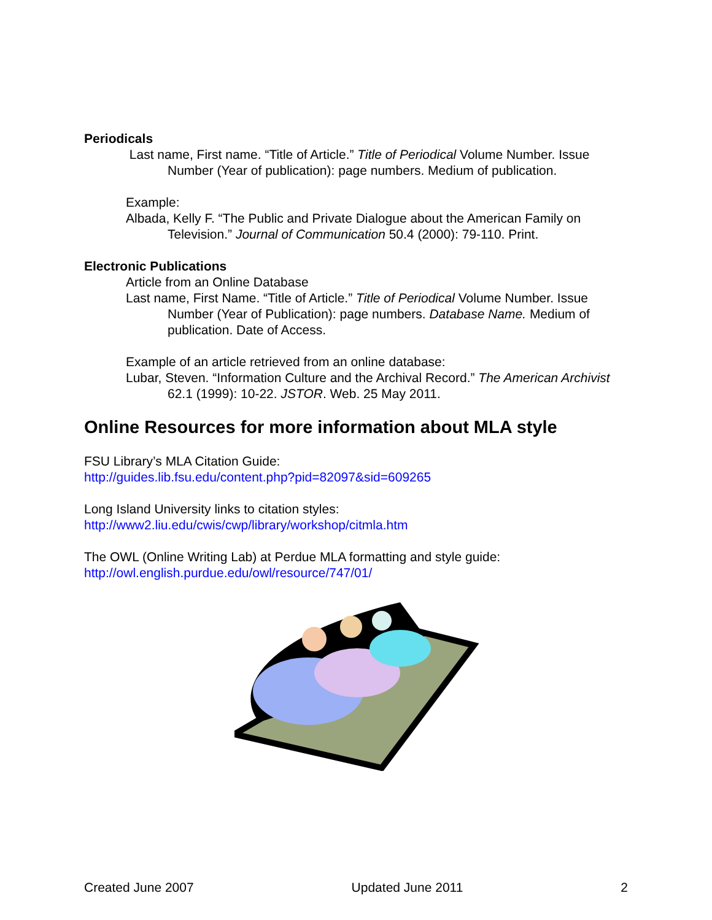Periodicals
Last name, First name. “Title of Article.” Title of Periodical Volume Number. Issue Number (Year of publication): page numbers. Medium of publication.
Example:
Albada, Kelly F. “The Public and Private Dialogue about the American Family on Television.” Journal of Communication 50.4 (2000): 79-110. Print.
Electronic Publications
Article from an Online Database
Last name, First Name. “Title of Article.” Title of Periodical Volume Number. Issue Number (Year of Publication): page numbers. Database Name. Medium of publication. Date of Access.
Example of an article retrieved from an online database:
Lubar, Steven. “Information Culture and the Archival Record.” The American Archivist 62.1 (1999): 10-22. JSTOR. Web. 25 May 2011.
Online Resources for more information about MLA style
FSU Library’s MLA Citation Guide:
http://guides.lib.fsu.edu/content.php?pid=82097&sid=609265
Long Island University links to citation styles:
http://www2.liu.edu/cwis/cwp/library/workshop/citmla.htm
The OWL (Online Writing Lab) at Perdue MLA formatting and style guide:
http://owl.english.purdue.edu/owl/resource/747/01/
Created June 2007 Updated June 2011 2